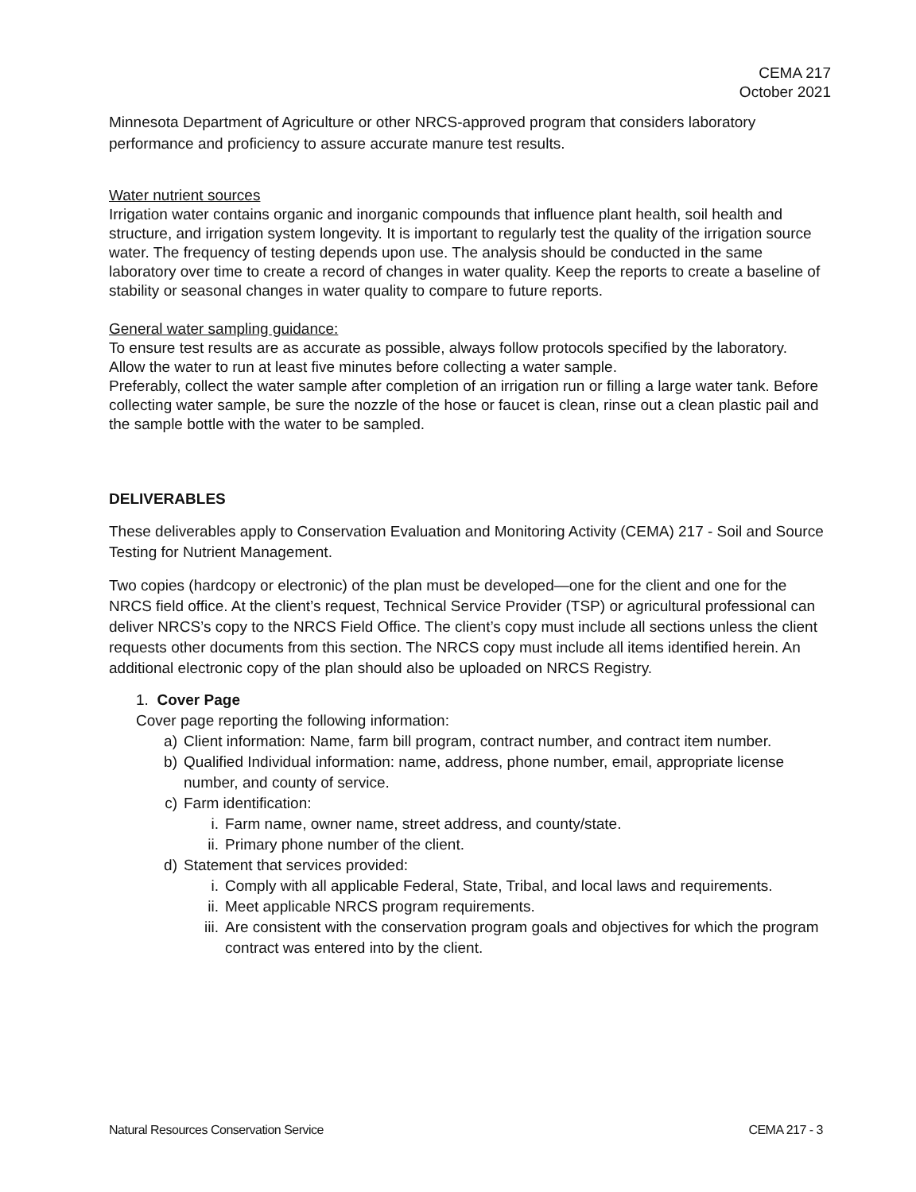CEMA 217
October 2021
Minnesota Department of Agriculture or other NRCS-approved program that considers laboratory performance and proficiency to assure accurate manure test results.
Water nutrient sources
Irrigation water contains organic and inorganic compounds that influence plant health, soil health and structure, and irrigation system longevity. It is important to regularly test the quality of the irrigation source water. The frequency of testing depends upon use. The analysis should be conducted in the same laboratory over time to create a record of changes in water quality. Keep the reports to create a baseline of stability or seasonal changes in water quality to compare to future reports.
General water sampling guidance:
To ensure test results are as accurate as possible, always follow protocols specified by the laboratory.
Allow the water to run at least five minutes before collecting a water sample.
Preferably, collect the water sample after completion of an irrigation run or filling a large water tank. Before collecting water sample, be sure the nozzle of the hose or faucet is clean, rinse out a clean plastic pail and the sample bottle with the water to be sampled.
DELIVERABLES
These deliverables apply to Conservation Evaluation and Monitoring Activity (CEMA) 217 - Soil and Source Testing for Nutrient Management.
Two copies (hardcopy or electronic) of the plan must be developed—one for the client and one for the NRCS field office. At the client’s request, Technical Service Provider (TSP) or agricultural professional can deliver NRCS’s copy to the NRCS Field Office. The client’s copy must include all sections unless the client requests other documents from this section. The NRCS copy must include all items identified herein. An additional electronic copy of the plan should also be uploaded on NRCS Registry.
1. Cover Page
Cover page reporting the following information:
a) Client information: Name, farm bill program, contract number, and contract item number.
b) Qualified Individual information: name, address, phone number, email, appropriate license number, and county of service.
c) Farm identification:
i. Farm name, owner name, street address, and county/state.
ii. Primary phone number of the client.
d) Statement that services provided:
i. Comply with all applicable Federal, State, Tribal, and local laws and requirements.
ii. Meet applicable NRCS program requirements.
iii. Are consistent with the conservation program goals and objectives for which the program contract was entered into by the client.
Natural Resources Conservation Service CEMA 217 - 3